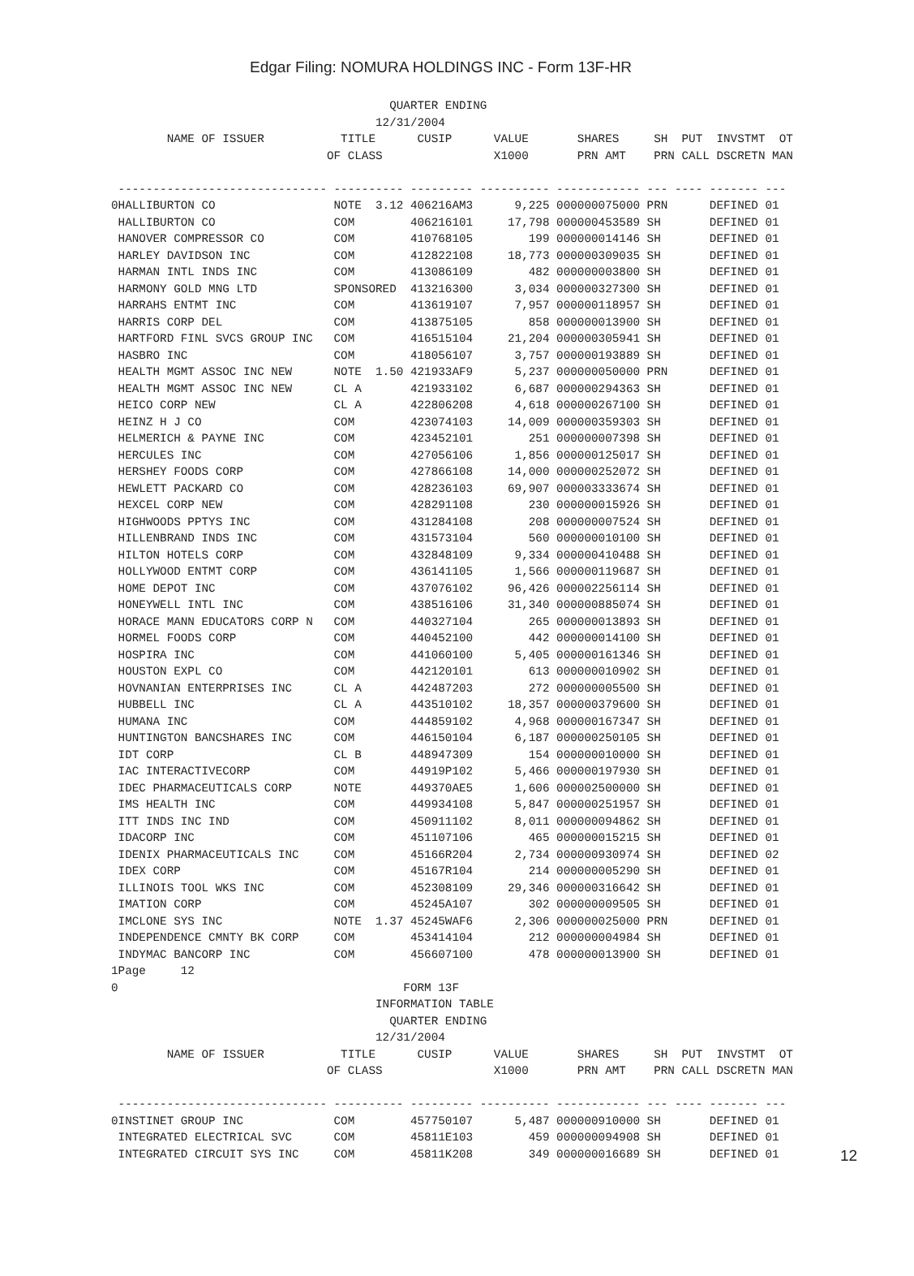Edgar Filing: NOMURA HOLDINGS INC - Form 13F-HR
                                        QUARTER ENDING
                                      12/31/2004
        NAME OF ISSUER           TITLE      CUSIP      VALUE       SHARES     SH  PUT  INVSTMT  OT
                               OF CLASS                X1000       PRN AMT    PRN CALL DSCRETN MAN

 ------------------------------ ---------- --------- ---------- ------------ --- ---- ------- ---
0HALLIBURTON CO                 NOTE  3.12 406216AM3      9,225 000000075000 PRN      DEFINED 01
 HALLIBURTON CO                 COM        406216101     17,798 000000453589 SH       DEFINED 01
 HANOVER COMPRESSOR CO          COM        410768105        199 000000014146 SH       DEFINED 01
 HARLEY DAVIDSON INC            COM        412822108     18,773 000000309035 SH       DEFINED 01
 HARMAN INTL INDS INC           COM        413086109        482 000000003800 SH       DEFINED 01
 HARMONY GOLD MNG LTD           SPONSORED  413216300      3,034 000000327300 SH       DEFINED 01
 HARRAHS ENTMT INC              COM        413619107      7,957 000000118957 SH       DEFINED 01
 HARRIS CORP DEL                COM        413875105        858 000000013900 SH       DEFINED 01
 HARTFORD FINL SVCS GROUP INC   COM        416515104     21,204 000000305941 SH       DEFINED 01
 HASBRO INC                     COM        418056107      3,757 000000193889 SH       DEFINED 01
 HEALTH MGMT ASSOC INC NEW      NOTE  1.50 421933AF9      5,237 000000050000 PRN      DEFINED 01
 HEALTH MGMT ASSOC INC NEW      CL A       421933102      6,687 000000294363 SH       DEFINED 01
 HEICO CORP NEW                 CL A       422806208      4,618 000000267100 SH       DEFINED 01
 HEINZ H J CO                   COM        423074103     14,009 000000359303 SH       DEFINED 01
 HELMERICH & PAYNE INC          COM        423452101        251 000000007398 SH       DEFINED 01
 HERCULES INC                   COM        427056106      1,856 000000125017 SH       DEFINED 01
 HERSHEY FOODS CORP             COM        427866108     14,000 000000252072 SH       DEFINED 01
 HEWLETT PACKARD CO             COM        428236103     69,907 000003333674 SH       DEFINED 01
 HEXCEL CORP NEW                COM        428291108        230 000000015926 SH       DEFINED 01
 HIGHWOODS PPTYS INC            COM        431284108        208 000000007524 SH       DEFINED 01
 HILLENBRAND INDS INC           COM        431573104        560 000000010100 SH       DEFINED 01
 HILTON HOTELS CORP             COM        432848109      9,334 000000410488 SH       DEFINED 01
 HOLLYWOOD ENTMT CORP           COM        436141105      1,566 000000119687 SH       DEFINED 01
 HOME DEPOT INC                 COM        437076102     96,426 000002256114 SH       DEFINED 01
 HONEYWELL INTL INC             COM        438516106     31,340 000000885074 SH       DEFINED 01
 HORACE MANN EDUCATORS CORP N   COM        440327104        265 000000013893 SH       DEFINED 01
 HORMEL FOODS CORP              COM        440452100        442 000000014100 SH       DEFINED 01
 HOSPIRA INC                    COM        441060100      5,405 000000161346 SH       DEFINED 01
 HOUSTON EXPL CO                COM        442120101        613 000000010902 SH       DEFINED 01
 HOVNANIAN ENTERPRISES INC      CL A       442487203        272 000000005500 SH       DEFINED 01
 HUBBELL INC                    CL A       443510102     18,357 000000379600 SH       DEFINED 01
 HUMANA INC                     COM        444859102      4,968 000000167347 SH       DEFINED 01
 HUNTINGTON BANCSHARES INC      COM        446150104      6,187 000000250105 SH       DEFINED 01
 IDT CORP                       CL B       448947309        154 000000010000 SH       DEFINED 01
 IAC INTERACTIVECORP            COM        44919P102      5,466 000000197930 SH       DEFINED 01
 IDEC PHARMACEUTICALS CORP      NOTE       449370AE5      1,606 000002500000 SH       DEFINED 01
 IMS HEALTH INC                 COM        449934108      5,847 000000251957 SH       DEFINED 01
 ITT INDS INC IND               COM        450911102      8,011 000000094862 SH       DEFINED 01
 IDACORP INC                    COM        451107106        465 000000015215 SH       DEFINED 01
 IDENIX PHARMACEUTICALS INC     COM        45166R204      2,734 000000930974 SH       DEFINED 02
 IDEX CORP                      COM        45167R104        214 000000005290 SH       DEFINED 01
 ILLINOIS TOOL WKS INC          COM        452308109     29,346 000000316642 SH       DEFINED 01
 IMATION CORP                   COM        45245A107        302 000000009505 SH       DEFINED 01
 IMCLONE SYS INC                NOTE  1.37 45245WAF6      2,306 000000025000 PRN      DEFINED 01
 INDEPENDENCE CMNTY BK CORP     COM        453414104        212 000000004984 SH       DEFINED 01
 INDYMAC BANCORP INC            COM        456607100        478 000000013900 SH       DEFINED 01
1Page     12
0                                         FORM 13F
                                      INFORMATION TABLE
                                        QUARTER ENDING
                                      12/31/2004
        NAME OF ISSUER           TITLE      CUSIP      VALUE       SHARES     SH  PUT  INVSTMT  OT
                               OF CLASS                X1000       PRN AMT    PRN CALL DSCRETN MAN

 ------------------------------ ---------- --------- ---------- ------------ --- ---- ------- ---
0INSTINET GROUP INC             COM        457750107      5,487 000000910000 SH       DEFINED 01
 INTEGRATED ELECTRICAL SVC      COM        45811E103        459 000000094908 SH       DEFINED 01
 INTEGRATED CIRCUIT SYS INC     COM        45811K208        349 000000016689 SH       DEFINED 01
12